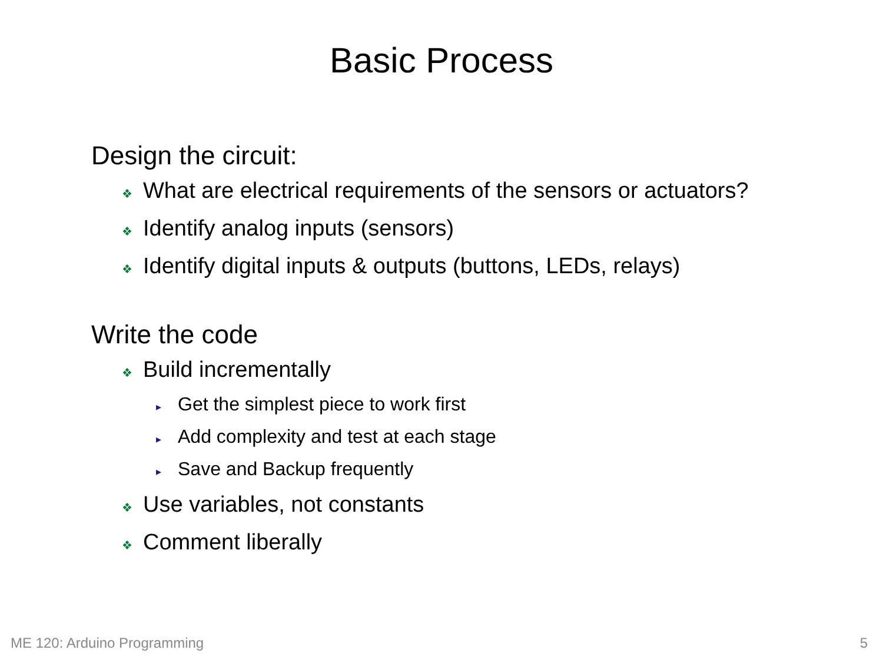Basic Process
Design the circuit:
❖ What are electrical requirements of the sensors or actuators?
❖ Identify analog inputs (sensors)
❖ Identify digital inputs & outputs (buttons, LEDs, relays)
Write the code
❖ Build incrementally
▸ Get the simplest piece to work first
▸ Add complexity and test at each stage
▸ Save and Backup frequently
❖ Use variables, not constants
❖ Comment liberally
ME 120: Arduino Programming 5